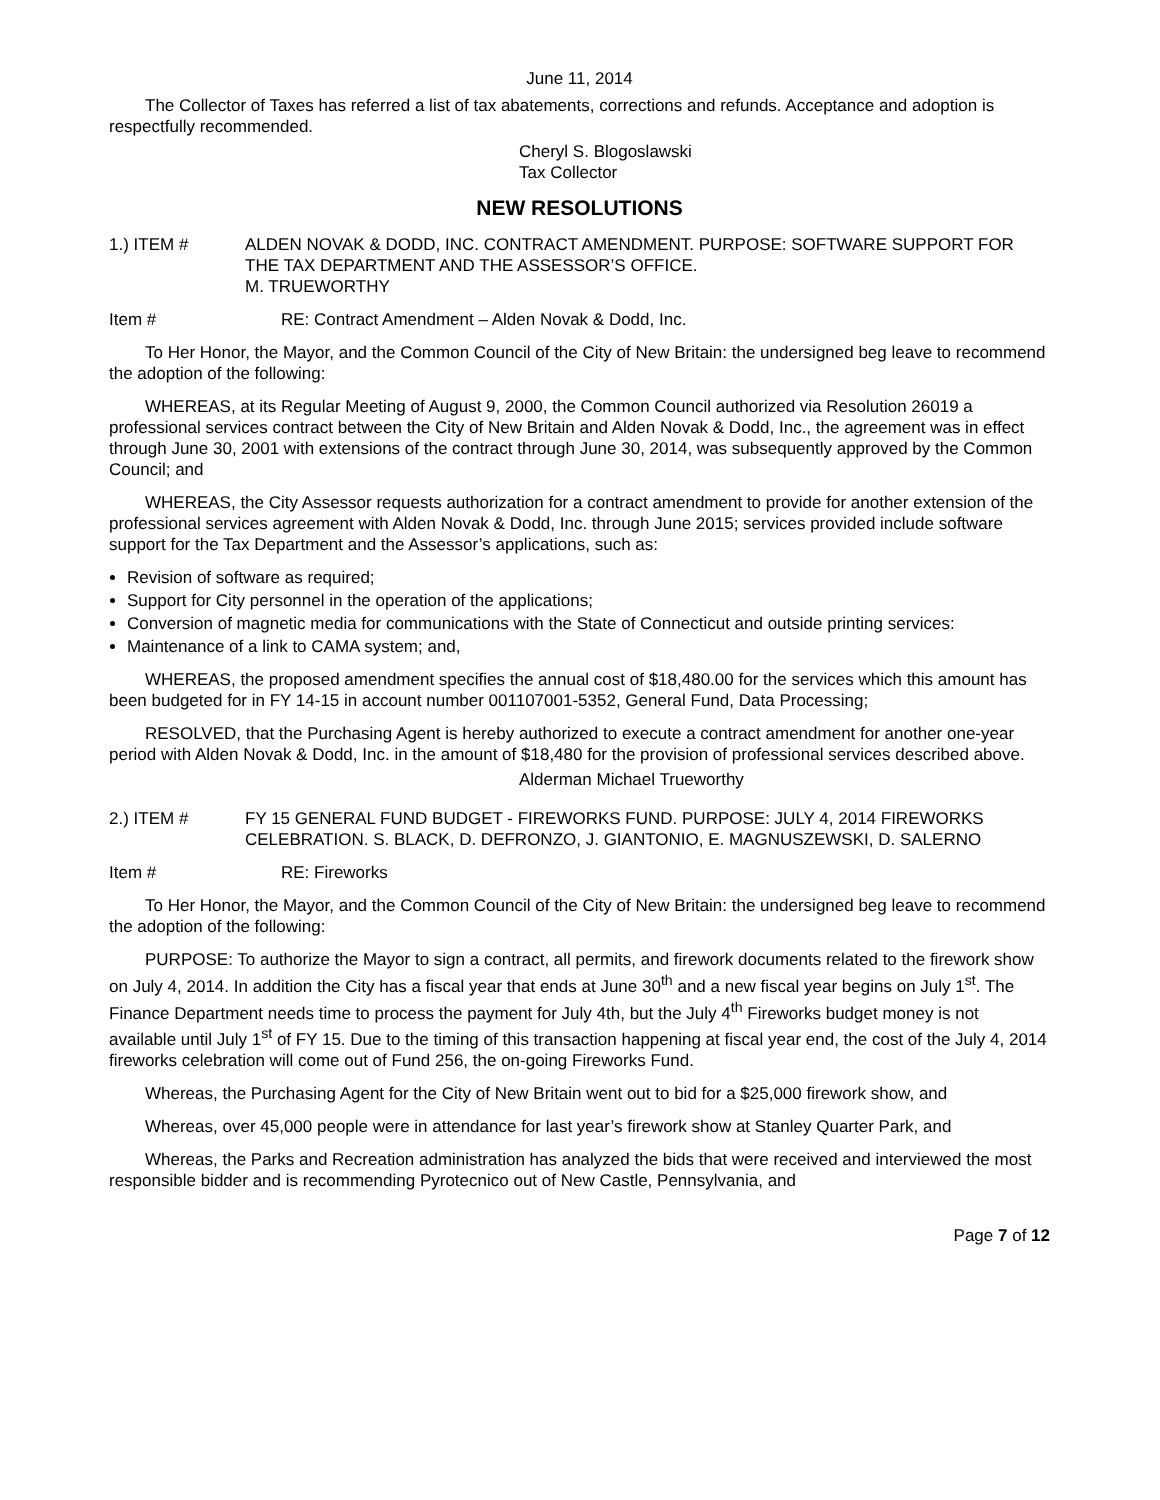June 11, 2014
The Collector of Taxes has referred a list of tax abatements, corrections and refunds. Acceptance and adoption is respectfully recommended.
Cheryl S. Blogoslawski
Tax Collector
NEW RESOLUTIONS
1.) ITEM # ALDEN NOVAK & DODD, INC. CONTRACT AMENDMENT. PURPOSE: SOFTWARE SUPPORT FOR THE TAX DEPARTMENT AND THE ASSESSOR’S OFFICE.
M. TRUEWORTHY
Item # RE: Contract Amendment – Alden Novak & Dodd, Inc.
To Her Honor, the Mayor, and the Common Council of the City of New Britain: the undersigned beg leave to recommend the adoption of the following:
WHEREAS, at its Regular Meeting of August 9, 2000, the Common Council authorized via Resolution 26019 a professional services contract between the City of New Britain and Alden Novak & Dodd, Inc., the agreement was in effect through June 30, 2001 with extensions of the contract through June 30, 2014, was subsequently approved by the Common Council; and
WHEREAS, the City Assessor requests authorization for a contract amendment to provide for another extension of the professional services agreement with Alden Novak & Dodd, Inc. through June 2015; services provided include software support for the Tax Department and the Assessor’s applications, such as:
Revision of software as required;
Support for City personnel in the operation of the applications;
Conversion of magnetic media for communications with the State of Connecticut and outside printing services:
Maintenance of a link to CAMA system; and,
WHEREAS, the proposed amendment specifies the annual cost of $18,480.00 for the services which this amount has been budgeted for in FY 14-15 in account number 001107001-5352, General Fund, Data Processing;
RESOLVED, that the Purchasing Agent is hereby authorized to execute a contract amendment for another one-year period with Alden Novak & Dodd, Inc. in the amount of $18,480 for the provision of professional services described above.
Alderman Michael Trueworthy
2.) ITEM # FY 15 GENERAL FUND BUDGET - FIREWORKS FUND. PURPOSE: JULY 4, 2014 FIREWORKS CELEBRATION. S. BLACK, D. DEFRONZO, J. GIANTONIO, E. MAGNUSZEWSKI, D. SALERNO
Item # RE: Fireworks
To Her Honor, the Mayor, and the Common Council of the City of New Britain: the undersigned beg leave to recommend the adoption of the following:
PURPOSE: To authorize the Mayor to sign a contract, all permits, and firework documents related to the firework show on July 4, 2014. In addition the City has a fiscal year that ends at June 30<sup>th</sup> and a new fiscal year begins on July 1<sup>st</sup>. The Finance Department needs time to process the payment for July 4th, but the July 4<sup>th</sup> Fireworks budget money is not available until July 1<sup>st</sup> of FY 15. Due to the timing of this transaction happening at fiscal year end, the cost of the July 4, 2014 fireworks celebration will come out of Fund 256, the on-going Fireworks Fund.
Whereas, the Purchasing Agent for the City of New Britain went out to bid for a $25,000 firework show, and
Whereas, over 45,000 people were in attendance for last year’s firework show at Stanley Quarter Park, and
Whereas, the Parks and Recreation administration has analyzed the bids that were received and interviewed the most responsible bidder and is recommending Pyrotecnico out of New Castle, Pennsylvania, and
Page 7 of 12